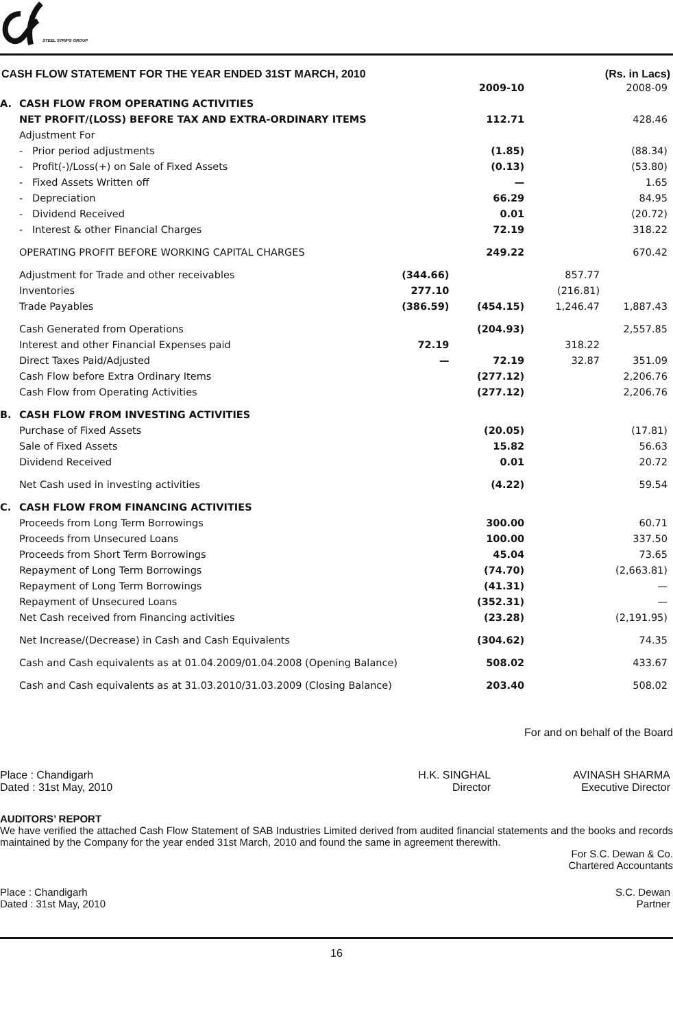STEEL STRIPS GROUP
CASH FLOW STATEMENT FOR THE YEAR ENDED 31ST MARCH, 2010 (Rs. in Lacs)
| | | | 2009-10 | | 2008-09 |
| A. | CASH FLOW FROM OPERATING ACTIVITIES | | | | |
| | NET PROFIT/(LOSS) BEFORE TAX AND EXTRA-ORDINARY ITEMS | | 112.71 | | 428.46 |
| | Adjustment For | | | | |
| | - Prior period adjustments | | (1.85) | | (88.34) |
| | - Profit(-)/Loss(+) on Sale of Fixed Assets | | (0.13) | | (53.80) |
| | - Fixed Assets Written off | | — | | 1.65 |
| | - Depreciation | | 66.29 | | 84.95 |
| | - Dividend Received | | 0.01 | | (20.72) |
| | - Interest & other Financial Charges | | 72.19 | | 318.22 |
| | OPERATING PROFIT BEFORE WORKING CAPITAL CHARGES | | 249.22 | | 670.42 |
| | Adjustment for Trade and other receivables | (344.66) | | 857.77 | |
| | Inventories | 277.10 | | (216.81) | |
| | Trade Payables | (386.59) | (454.15) | 1,246.47 | 1,887.43 |
| | Cash Generated from Operations | | (204.93) | | 2,557.85 |
| | Interest and other Financial Expenses paid | 72.19 | | 318.22 | |
| | Direct Taxes Paid/Adjusted | — | 72.19 | 32.87 | 351.09 |
| | Cash Flow before Extra Ordinary Items | | (277.12) | | 2,206.76 |
| | Cash Flow from Operating Activities | | (277.12) | | 2,206.76 |
| B. | CASH FLOW FROM INVESTING ACTIVITIES | | | | |
| | Purchase of Fixed Assets | | (20.05) | | (17.81) |
| | Sale of Fixed Assets | | 15.82 | | 56.63 |
| | Dividend Received | | 0.01 | | 20.72 |
| | Net Cash used in investing activities | | (4.22) | | 59.54 |
| C. | CASH FLOW FROM FINANCING ACTIVITIES | | | | |
| | Proceeds from Long Term Borrowings | | 300.00 | | 60.71 |
| | Proceeds from Unsecured Loans | | 100.00 | | 337.50 |
| | Proceeds from Short Term Borrowings | | 45.04 | | 73.65 |
| | Repayment of Long Term Borrowings | | (74.70) | | (2,663.81) |
| | Repayment of Long Term Borrowings | | (41.31) | | — |
| | Repayment of Unsecured Loans | | (352.31) | | — |
| | Net Cash received from Financing activities | | (23.28) | | (2,191.95) |
| | Net Increase/(Decrease) in Cash and Cash Equivalents | | (304.62) | | 74.35 |
| | Cash and Cash equivalents as at 01.04.2009/01.04.2008 (Opening Balance) | | 508.02 | | 433.67 |
| | Cash and Cash equivalents as at 31.03.2010/31.03.2009 (Closing Balance) | | 203.40 | | 508.02 |
For and on behalf of the Board
Place : Chandigarh
Dated : 31st May, 2010
H.K. SINGHAL
Director
AVINASH SHARMA
Executive Director
AUDITORS’ REPORT
We have verified the attached Cash Flow Statement of SAB Industries Limited derived from audited financial statements and the books and records maintained by the Company for the year ended 31st March, 2010 and found the same in agreement therewith.
For S.C. Dewan & Co.
Chartered Accountants
Place : Chandigarh
Dated : 31st May, 2010
S.C. Dewan
Partner
16